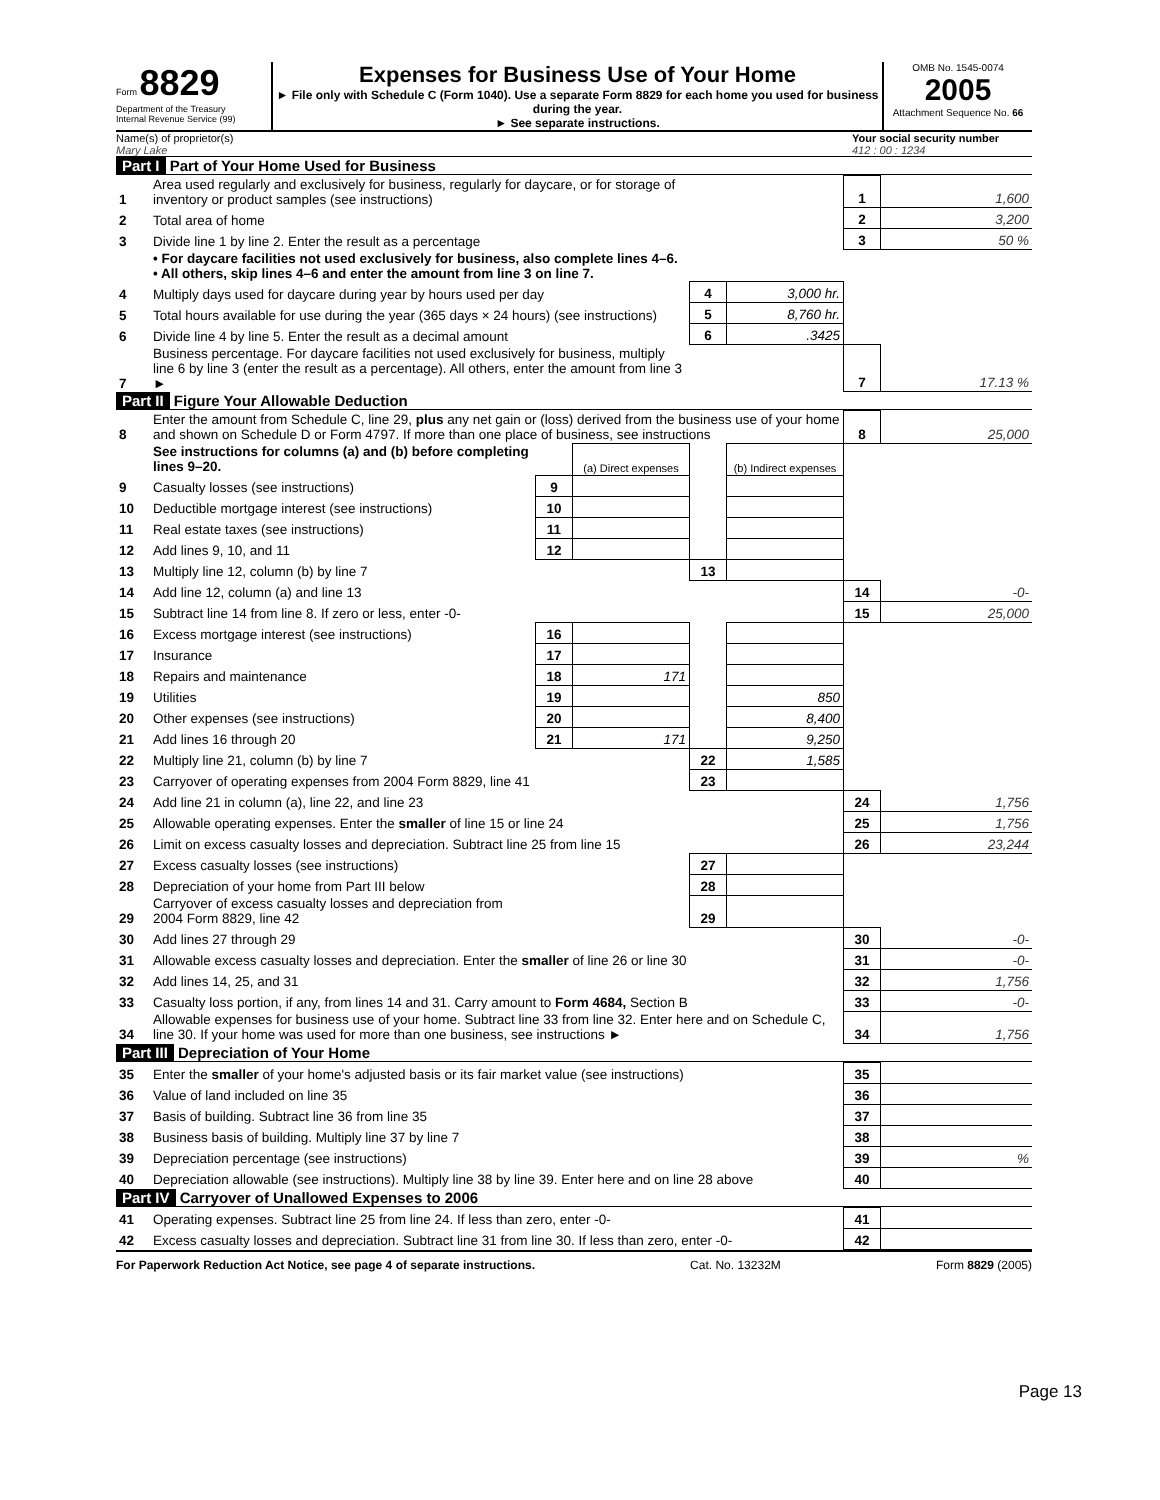Form 8829
Department of the Treasury
Internal Revenue Service (99)
Expenses for Business Use of Your Home
► File only with Schedule C (Form 1040). Use a separate Form 8829 for each home you used for business during the year.
► See separate instructions.
OMB No. 1545-0074
2005
Attachment Sequence No. 66
Name(s) of proprietor(s)
Mary Lake
Your social security number
412 : 00 : 1234
Part I Part of Your Home Used for Business
| 1 | Area used regularly and exclusively for business, regularly for daycare, or for storage of inventory or product samples (see instructions) | | | 1 | 1,600 |
| 2 | Total area of home | | | 2 | 3,200 |
| 3 | Divide line 1 by line 2. Enter the result as a percentage | | | 3 | 50 % |
| | • For daycare facilities not used exclusively for business, also complete lines 4–6. • All others, skip lines 4–6 and enter the amount from line 3 on line 7. | | | | |
| 4 | Multiply days used for daycare during year by hours used per day | 4 | 3,000 hr. | | |
| 5 | Total hours available for use during the year (365 days × 24 hours) (see instructions) | 5 | 8,760 hr. | | |
| 6 | Divide line 4 by line 5. Enter the result as a decimal amount | 6 | .3425 | | |
| 7 | Business percentage. For daycare facilities not used exclusively for business, multiply line 6 by line 3 (enter the result as a percentage). All others, enter the amount from line 3 ► | | | 7 | 17.13 % |
Part II Figure Your Allowable Deduction
| 8 | Enter the amount from Schedule C, line 29, plus any net gain or (loss) derived from the business use of your home and shown on Schedule D or Form 4797. If more than one place of business, see instructions | | | | | 8 | 25,000 |
| | See instructions for columns (a) and (b) before completing lines 9–20. | | (a) Direct expenses | | (b) Indirect expenses | | |
| 9 | Casualty losses (see instructions) | 9 | | | | | |
| 10 | Deductible mortgage interest (see instructions) | 10 | | | | | |
| 11 | Real estate taxes (see instructions) | 11 | | | | | |
| 12 | Add lines 9, 10, and 11 | 12 | | | | | |
| 13 | Multiply line 12, column (b) by line 7 | | | 13 | | | |
| 14 | Add line 12, column (a) and line 13 | | | | | 14 | -0- |
| 15 | Subtract line 14 from line 8. If zero or less, enter -0- | | | | | 15 | 25,000 |
| 16 | Excess mortgage interest (see instructions) | 16 | | | | | |
| 17 | Insurance | 17 | | | | | |
| 18 | Repairs and maintenance | 18 | 171 | | | | |
| 19 | Utilities | 19 | | | 850 | | |
| 20 | Other expenses (see instructions) | 20 | | | 8,400 | | |
| 21 | Add lines 16 through 20 | 21 | 171 | | 9,250 | | |
| 22 | Multiply line 21, column (b) by line 7 | | | 22 | 1,585 | | |
| 23 | Carryover of operating expenses from 2004 Form 8829, line 41 | | | 23 | | | |
| 24 | Add line 21 in column (a), line 22, and line 23 | | | | | 24 | 1,756 |
| 25 | Allowable operating expenses. Enter the smaller of line 15 or line 24 | | | | | 25 | 1,756 |
| 26 | Limit on excess casualty losses and depreciation. Subtract line 25 from line 15 | | | | | 26 | 23,244 |
| 27 | Excess casualty losses (see instructions) | | | 27 | | | |
| 28 | Depreciation of your home from Part III below | | | 28 | | | |
| 29 | Carryover of excess casualty losses and depreciation from 2004 Form 8829, line 42 | | | 29 | | | |
| 30 | Add lines 27 through 29 | | | | | 30 | -0- |
| 31 | Allowable excess casualty losses and depreciation. Enter the smaller of line 26 or line 30 | | | | | 31 | -0- |
| 32 | Add lines 14, 25, and 31 | | | | | 32 | 1,756 |
| 33 | Casualty loss portion, if any, from lines 14 and 31. Carry amount to Form 4684, Section B | | | | | 33 | -0- |
| 34 | Allowable expenses for business use of your home. Subtract line 33 from line 32. Enter here and on Schedule C, line 30. If your home was used for more than one business, see instructions ► | | | | | 34 | 1,756 |
Part III Depreciation of Your Home
| 35 | Enter the smaller of your home's adjusted basis or its fair market value (see instructions) | 35 | |
| 36 | Value of land included on line 35 | 36 | |
| 37 | Basis of building. Subtract line 36 from line 35 | 37 | |
| 38 | Business basis of building. Multiply line 37 by line 7 | 38 | |
| 39 | Depreciation percentage (see instructions) | 39 | % |
| 40 | Depreciation allowable (see instructions). Multiply line 38 by line 39. Enter here and on line 28 above | 40 | |
Part IV Carryover of Unallowed Expenses to 2006
| 41 | Operating expenses. Subtract line 25 from line 24. If less than zero, enter -0- | 41 | |
| 42 | Excess casualty losses and depreciation. Subtract line 31 from line 30. If less than zero, enter -0- | 42 | |
For Paperwork Reduction Act Notice, see page 4 of separate instructions. Cat. No. 13232M Form 8829 (2005)
Page 13